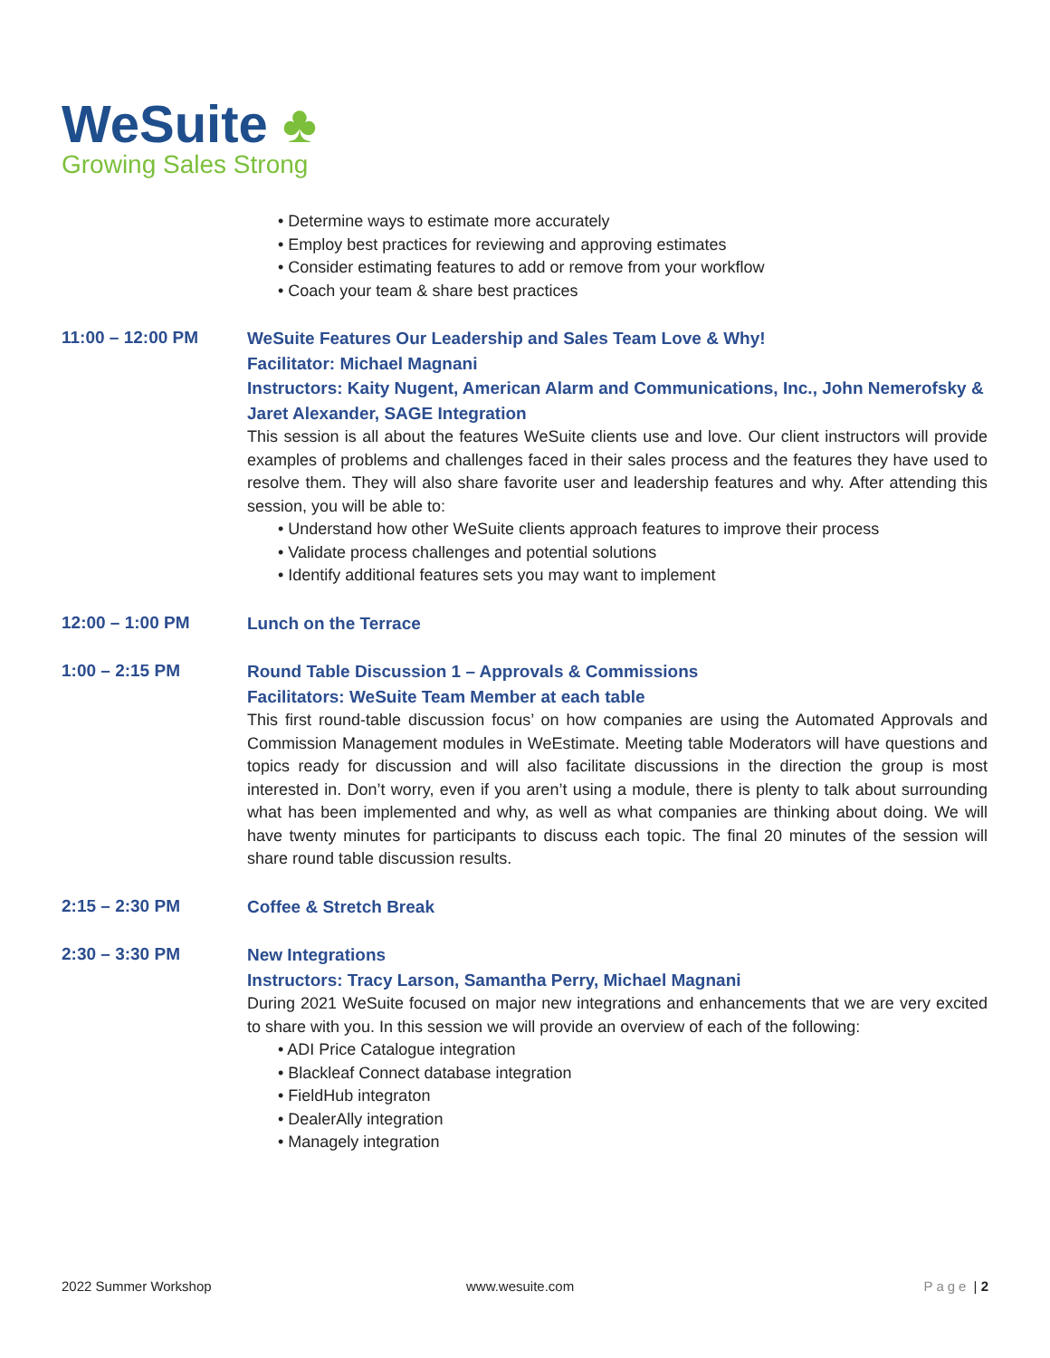WeSuite ♣
Growing Sales Strong
• Determine ways to estimate more accurately
• Employ best practices for reviewing and approving estimates
• Consider estimating features to add or remove from your workflow
• Coach your team & share best practices
11:00 – 12:00 PM
WeSuite Features Our Leadership and Sales Team Love & Why!
Facilitator: Michael Magnani
Instructors: Kaity Nugent, American Alarm and Communications, Inc., John Nemerofsky & Jaret Alexander, SAGE Integration
This session is all about the features WeSuite clients use and love. Our client instructors will provide examples of problems and challenges faced in their sales process and the features they have used to resolve them. They will also share favorite user and leadership features and why. After attending this session, you will be able to:
• Understand how other WeSuite clients approach features to improve their process
• Validate process challenges and potential solutions
• Identify additional features sets you may want to implement
12:00 – 1:00 PM
Lunch on the Terrace
1:00 – 2:15 PM
Round Table Discussion 1 – Approvals & Commissions
Facilitators: WeSuite Team Member at each table
This first round-table discussion focus’ on how companies are using the Automated Approvals and Commission Management modules in WeEstimate. Meeting table Moderators will have questions and topics ready for discussion and will also facilitate discussions in the direction the group is most interested in. Don’t worry, even if you aren’t using a module, there is plenty to talk about surrounding what has been implemented and why, as well as what companies are thinking about doing. We will have twenty minutes for participants to discuss each topic. The final 20 minutes of the session will share round table discussion results.
2:15 – 2:30 PM
Coffee & Stretch Break
2:30 – 3:30 PM
New Integrations
Instructors: Tracy Larson, Samantha Perry, Michael Magnani
During 2021 WeSuite focused on major new integrations and enhancements that we are very excited to share with you. In this session we will provide an overview of each of the following:
• ADI Price Catalogue integration
• Blackleaf Connect database integration
• FieldHub integraton
• DealerAlly integration
• Managely integration
2022 Summer Workshop www.wesuite.com Page | 2